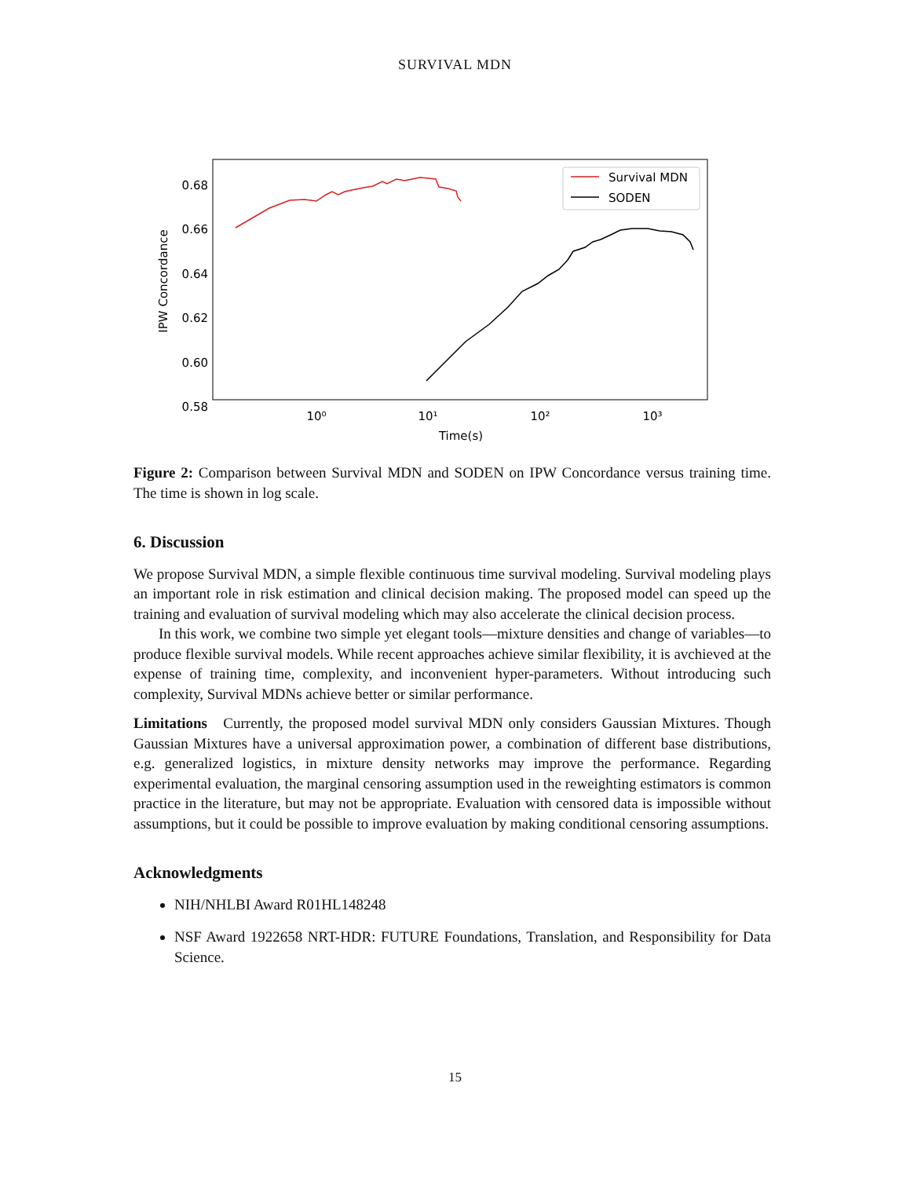SURVIVAL MDN
0.68
0.66
0.64
0.62
0.60
0.58
IPW Concordance
10⁰
10¹
10²
10³
Time(s)
Survival MDN
SODEN
Figure 2: Comparison between Survival MDN and SODEN on IPW Concordance versus training time. The time is shown in log scale.
6. Discussion
We propose Survival MDN, a simple flexible continuous time survival modeling. Survival modeling plays an important role in risk estimation and clinical decision making. The proposed model can speed up the training and evaluation of survival modeling which may also accelerate the clinical decision process.
In this work, we combine two simple yet elegant tools—mixture densities and change of variables—to produce flexible survival models. While recent approaches achieve similar flexibility, it is avchieved at the expense of training time, complexity, and inconvenient hyper-parameters. Without introducing such complexity, Survival MDNs achieve better or similar performance.
Limitations Currently, the proposed model survival MDN only considers Gaussian Mixtures. Though Gaussian Mixtures have a universal approximation power, a combination of different base distributions, e.g. generalized logistics, in mixture density networks may improve the performance. Regarding experimental evaluation, the marginal censoring assumption used in the reweighting estimators is common practice in the literature, but may not be appropriate. Evaluation with censored data is impossible without assumptions, but it could be possible to improve evaluation by making conditional censoring assumptions.
Acknowledgments
NIH/NHLBI Award R01HL148248
NSF Award 1922658 NRT-HDR: FUTURE Foundations, Translation, and Responsibility for Data Science.
15